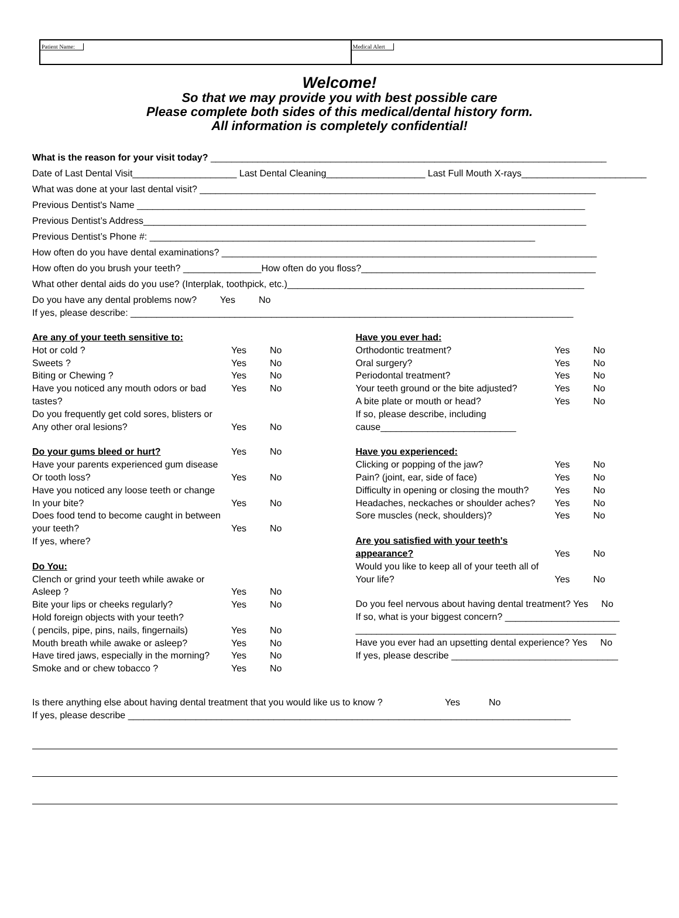Patient Name: Medical Alert
Welcome!
So that we may provide you with best possible care
Please complete both sides of this medical/dental history form.
All information is completely confidential!
What is the reason for your visit today? ____________________________________________________________________________
Date of Last Dental Visit____________________ Last Dental Cleaning___________________ Last Full Mouth X-rays________________________
What was done at your last dental visit? ____________________________________________________________________________
Previous Dentist's Name ______________________________________________________________________________________
Previous Dentist’s Address_____________________________________________________________________________________
Previous Dentist’s Phone #: __________________________________________________________________________
How often do you have dental examinations? ________________________________________________________________________
How often do you brush your teeth? _______________How often do you floss?_____________________________________________
What other dental aids do you use? (Interplak, toothpick, etc.)_________________________________________________________
Do you have any dental problems now? Yes No
If yes, please describe: _____________________________________________________________________________________
Are any of your teeth sensitive to:
Hot or cold ? Yes No
Sweets ? Yes No
Biting or Chewing ? Yes No
Have you noticed any mouth odors or bad tastes? Yes No
Do you frequently get cold sores, blisters or
Any other oral lesions? Yes No
Do your gums bleed or hurt? Yes No
Have your parents experienced gum disease
Or tooth loss? Yes No
Have you noticed any loose teeth or change
In your bite? Yes No
Does food tend to become caught in between
your teeth? Yes No
If yes, where?
Do You:
Clench or grind your teeth while awake or
Asleep ? Yes No
Bite your lips or cheeks regularly? Yes No
Hold foreign objects with your teeth?
( pencils, pipe, pins, nails, fingernails) Yes No
Mouth breath while awake or asleep? Yes No
Have tired jaws, especially in the morning? Yes No
Smoke and or chew tobacco ? Yes No
Have you ever had:
Orthodontic treatment? Yes No
Oral surgery? Yes No
Periodontal treatment? Yes No
Your teeth ground or the bite adjusted? Yes No
A bite plate or mouth or head? Yes No
If so, please describe, including
cause__________________________
Have you experienced:
Clicking or popping of the jaw? Yes No
Pain? (joint, ear, side of face) Yes No
Difficulty in opening or closing the mouth? Yes No
Headaches, neckaches or shoulder aches? Yes No
Sore muscles (neck, shoulders)? Yes No
Are you satisfied with your teeth's
appearance? Yes No
Would you like to keep all of your teeth all of
Your life? Yes No
Do you feel nervous about having dental treatment? Yes No
If so, what is your biggest concern? ______________________
__________________________________________________
Have you ever had an upsetting dental experience? Yes No
If yes, please describe ________________________________
Is there anything else about having dental treatment that you would like us to know ? Yes No
If yes, please describe _____________________________________________________________________________________